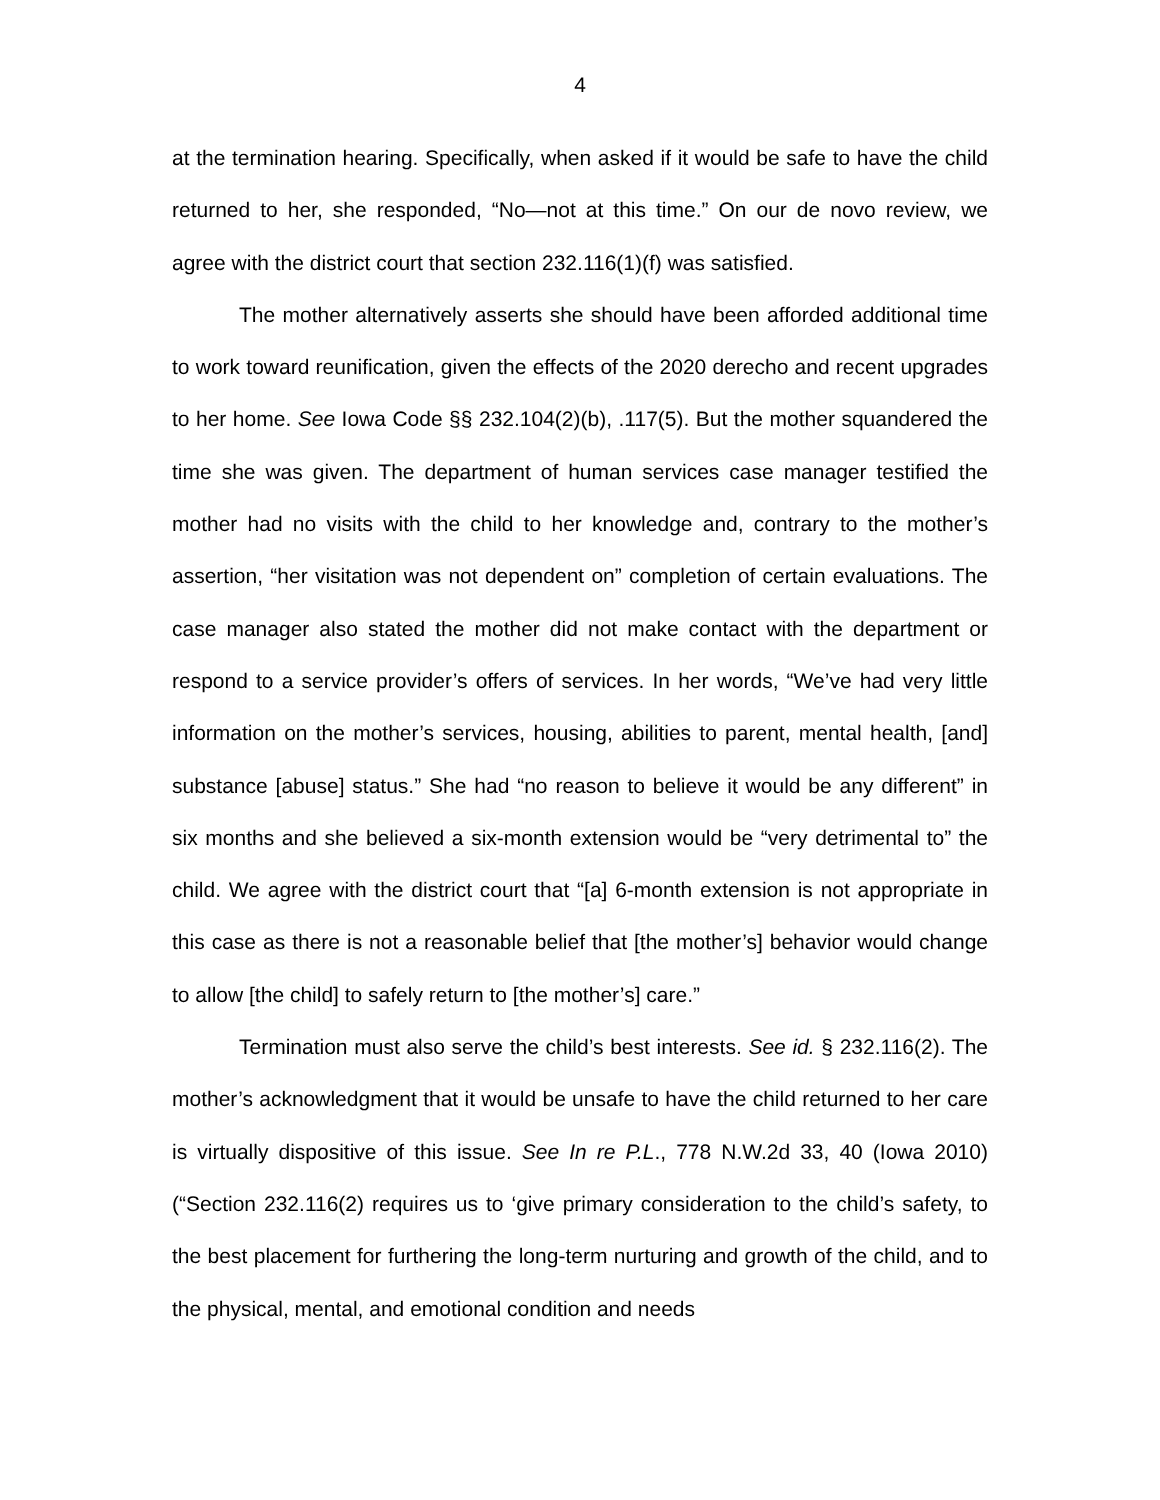4
at the termination hearing. Specifically, when asked if it would be safe to have the child returned to her, she responded, “No—not at this time.” On our de novo review, we agree with the district court that section 232.116(1)(f) was satisfied.
The mother alternatively asserts she should have been afforded additional time to work toward reunification, given the effects of the 2020 derecho and recent upgrades to her home. See Iowa Code §§ 232.104(2)(b), .117(5). But the mother squandered the time she was given. The department of human services case manager testified the mother had no visits with the child to her knowledge and, contrary to the mother’s assertion, “her visitation was not dependent on” completion of certain evaluations. The case manager also stated the mother did not make contact with the department or respond to a service provider’s offers of services. In her words, “We’ve had very little information on the mother’s services, housing, abilities to parent, mental health, [and] substance [abuse] status.” She had “no reason to believe it would be any different” in six months and she believed a six-month extension would be “very detrimental to” the child. We agree with the district court that “[a] 6-month extension is not appropriate in this case as there is not a reasonable belief that [the mother’s] behavior would change to allow [the child] to safely return to [the mother’s] care.”
Termination must also serve the child’s best interests. See id. § 232.116(2). The mother’s acknowledgment that it would be unsafe to have the child returned to her care is virtually dispositive of this issue. See In re P.L., 778 N.W.2d 33, 40 (Iowa 2010) (“Section 232.116(2) requires us to ‘give primary consideration to the child’s safety, to the best placement for furthering the long-term nurturing and growth of the child, and to the physical, mental, and emotional condition and needs